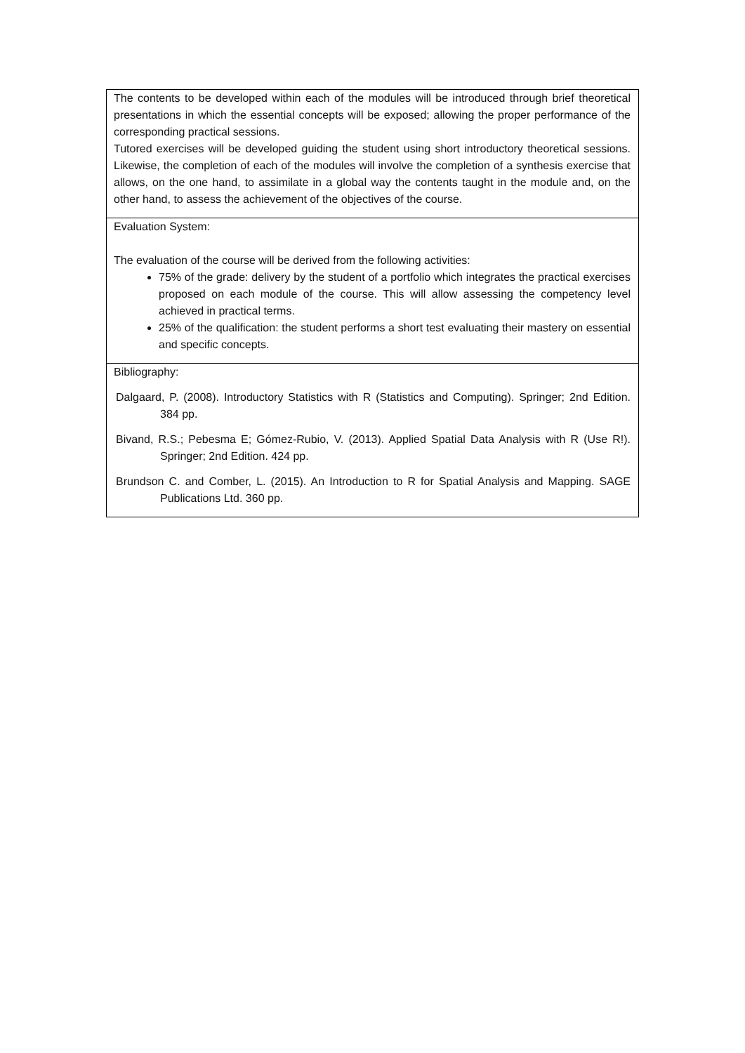| The contents to be developed within each of the modules will be introduced through brief theoretical presentations in which the essential concepts will be exposed; allowing the proper performance of the corresponding practical sessions. Tutored exercises will be developed guiding the student using short introductory theoretical sessions. Likewise, the completion of each of the modules will involve the completion of a synthesis exercise that allows, on the one hand, to assimilate in a global way the contents taught in the module and, on the other hand, to assess the achievement of the objectives of the course. |
| Evaluation System: The evaluation of the course will be derived from the following activities: 75% of the grade: delivery by the student of a portfolio which integrates the practical exercises proposed on each module of the course. This will allow assessing the competency level achieved in practical terms. 25% of the qualification: the student performs a short test evaluating their mastery on essential and specific concepts. |
| Bibliography: Dalgaard, P. (2008). Introductory Statistics with R (Statistics and Computing). Springer; 2nd Edition. 384 pp. Bivand, R.S.; Pebesma E; Gómez-Rubio, V. (2013). Applied Spatial Data Analysis with R (Use R!). Springer; 2nd Edition. 424 pp. Brundson C. and Comber, L. (2015). An Introduction to R for Spatial Analysis and Mapping. SAGE Publications Ltd. 360 pp. |